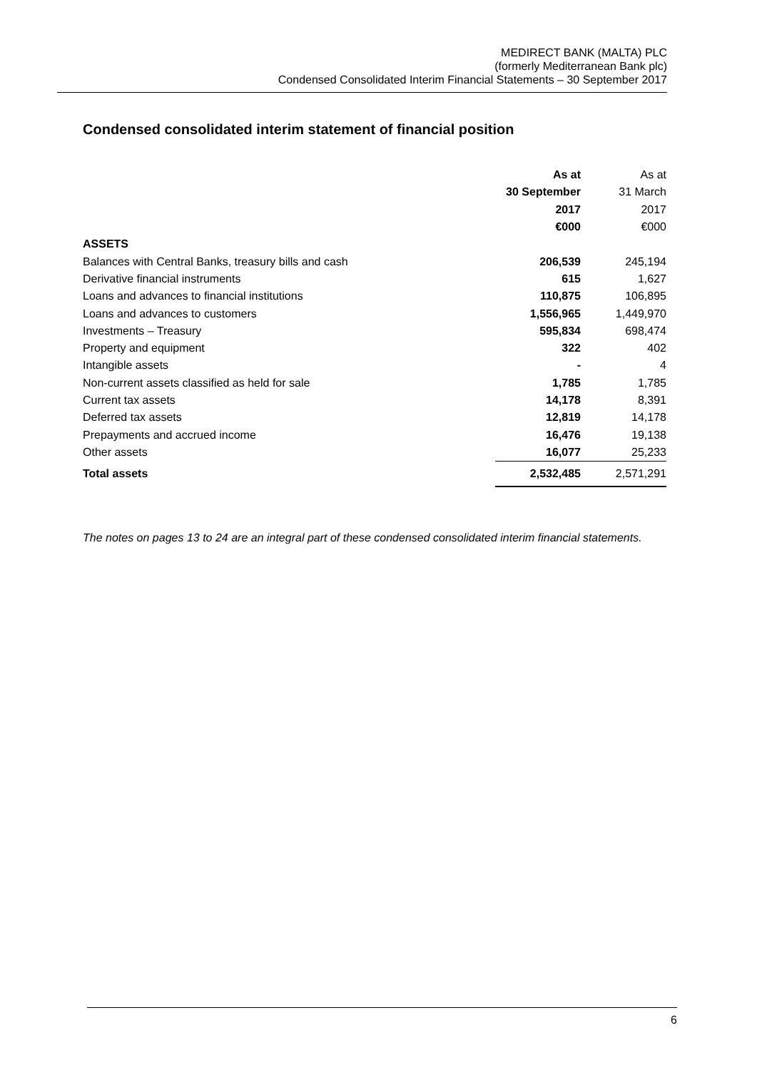MEDIRECT BANK (MALTA) PLC
(formerly Mediterranean Bank plc)
Condensed Consolidated Interim Financial Statements – 30 September 2017
Condensed consolidated interim statement of financial position
| | As at | As at |
| | 30 September | 31 March |
| | 2017 | 2017 |
| | €000 | €000 |
| ASSETS | | |
| Balances with Central Banks, treasury bills and cash | 206,539 | 245,194 |
| Derivative financial instruments | 615 | 1,627 |
| Loans and advances to financial institutions | 110,875 | 106,895 |
| Loans and advances to customers | 1,556,965 | 1,449,970 |
| Investments – Treasury | 595,834 | 698,474 |
| Property and equipment | 322 | 402 |
| Intangible assets | - | 4 |
| Non-current assets classified as held for sale | 1,785 | 1,785 |
| Current tax assets | 14,178 | 8,391 |
| Deferred tax assets | 12,819 | 14,178 |
| Prepayments and accrued income | 16,476 | 19,138 |
| Other assets | 16,077 | 25,233 |
| Total assets | 2,532,485 | 2,571,291 |
The notes on pages 13 to 24 are an integral part of these condensed consolidated interim financial statements.
6